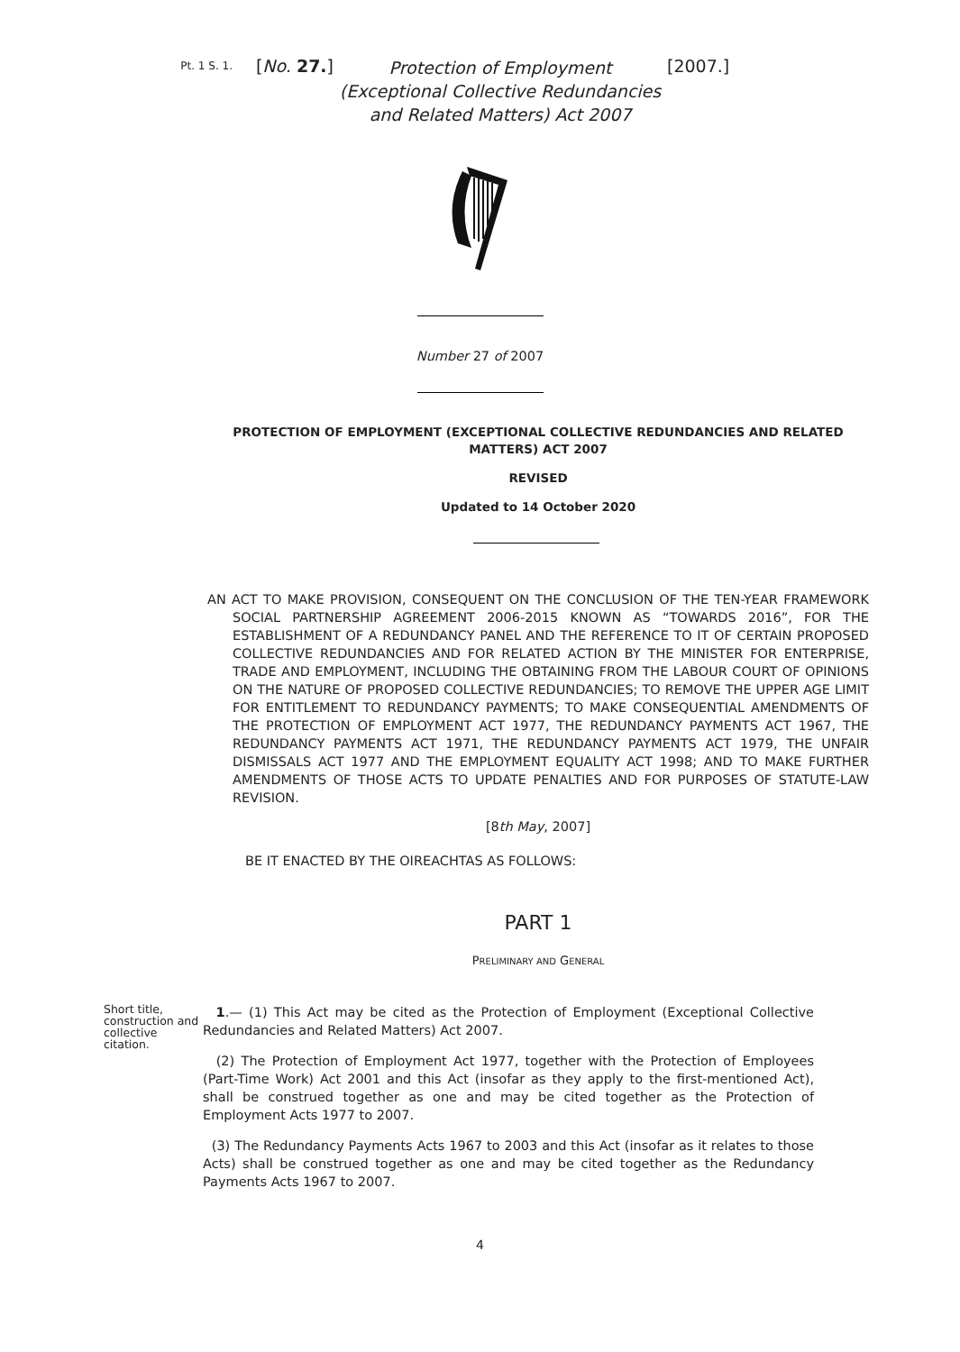Pt. 1 S. 1.
[No. 27.]
Protection of Employment (Exceptional Collective Redundancies and Related Matters) Act 2007
[2007.]
Number 27 of 2007
PROTECTION OF EMPLOYMENT (EXCEPTIONAL COLLECTIVE REDUNDANCIES AND RELATED MATTERS) ACT 2007
REVISED
Updated to 14 October 2020
AN ACT TO MAKE PROVISION, CONSEQUENT ON THE CONCLUSION OF THE TEN-YEAR FRAMEWORK SOCIAL PARTNERSHIP AGREEMENT 2006-2015 KNOWN AS “TOWARDS 2016”, FOR THE ESTABLISHMENT OF A REDUNDANCY PANEL AND THE REFERENCE TO IT OF CERTAIN PROPOSED COLLECTIVE REDUNDANCIES AND FOR RELATED ACTION BY THE MINISTER FOR ENTERPRISE, TRADE AND EMPLOYMENT, INCLUDING THE OBTAINING FROM THE LABOUR COURT OF OPINIONS ON THE NATURE OF PROPOSED COLLECTIVE REDUNDANCIES; TO REMOVE THE UPPER AGE LIMIT FOR ENTITLEMENT TO REDUNDANCY PAYMENTS; TO MAKE CONSEQUENTIAL AMENDMENTS OF THE PROTECTION OF EMPLOYMENT ACT 1977, THE REDUNDANCY PAYMENTS ACT 1967, THE REDUNDANCY PAYMENTS ACT 1971, THE REDUNDANCY PAYMENTS ACT 1979, THE UNFAIR DISMISSALS ACT 1977 AND THE EMPLOYMENT EQUALITY ACT 1998; AND TO MAKE FURTHER AMENDMENTS OF THOSE ACTS TO UPDATE PENALTIES AND FOR PURPOSES OF STATUTE-LAW REVISION.
[8th May, 2007]
BE IT ENACTED BY THE OIREACHTAS AS FOLLOWS:
PART 1
PRELIMINARY AND GENERAL
Short title, construction and collective citation.
1.— (1) This Act may be cited as the Protection of Employment (Exceptional Collective Redundancies and Related Matters) Act 2007.
(2) The Protection of Employment Act 1977, together with the Protection of Employees (Part-Time Work) Act 2001 and this Act (insofar as they apply to the first-mentioned Act), shall be construed together as one and may be cited together as the Protection of Employment Acts 1977 to 2007.
(3) The Redundancy Payments Acts 1967 to 2003 and this Act (insofar as it relates to those Acts) shall be construed together as one and may be cited together as the Redundancy Payments Acts 1967 to 2007.
4